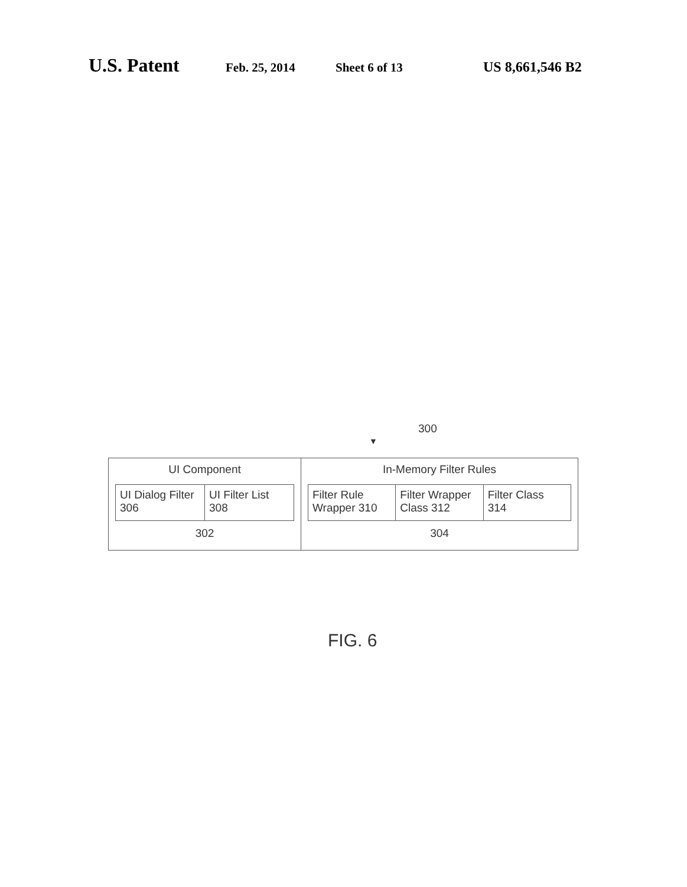U.S. Patent Feb. 25, 2014 Sheet 6 of 13 US 8,661,546 B2
300
▼
UI Component
UI Dialog Filter
306
UI Filter List
308
302
In-Memory Filter Rules
Filter Rule
Wrapper 310
Filter Wrapper
Class 312
Filter Class
314
304
FIG. 6